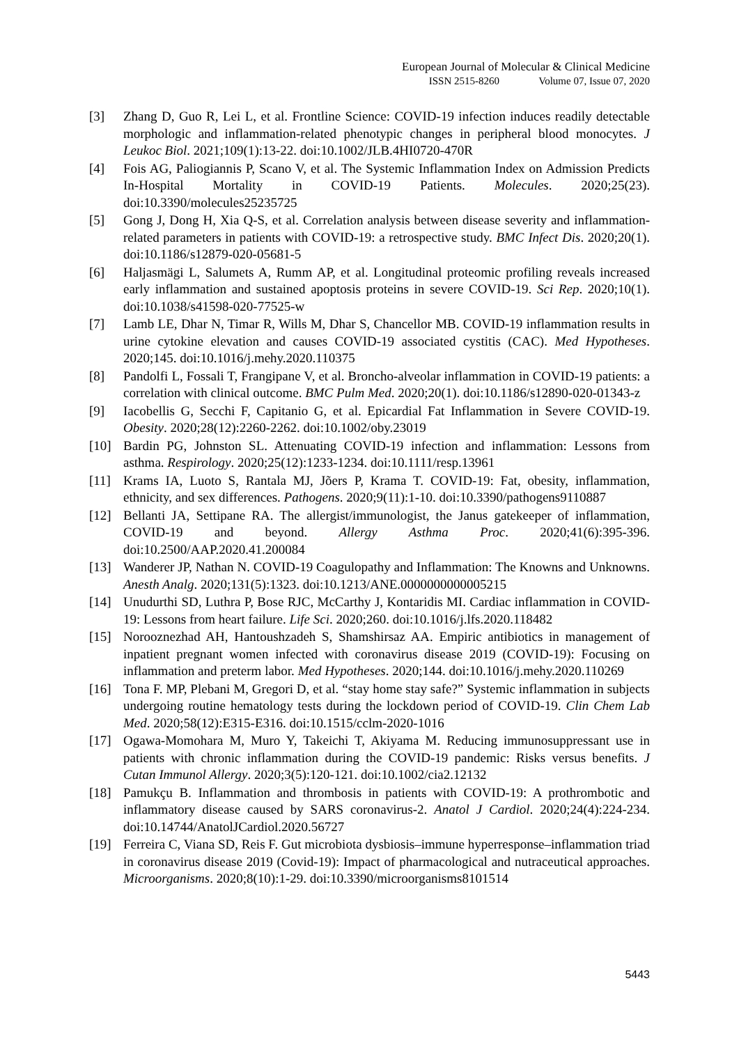European Journal of Molecular & Clinical Medicine
ISSN 2515-8260 Volume 07, Issue 07, 2020
[3] Zhang D, Guo R, Lei L, et al. Frontline Science: COVID-19 infection induces readily detectable morphologic and inflammation-related phenotypic changes in peripheral blood monocytes. J Leukoc Biol. 2021;109(1):13-22. doi:10.1002/JLB.4HI0720-470R
[4] Fois AG, Paliogiannis P, Scano V, et al. The Systemic Inflammation Index on Admission Predicts In-Hospital Mortality in COVID-19 Patients. Molecules. 2020;25(23). doi:10.3390/molecules25235725
[5] Gong J, Dong H, Xia Q-S, et al. Correlation analysis between disease severity and inflammation-related parameters in patients with COVID-19: a retrospective study. BMC Infect Dis. 2020;20(1). doi:10.1186/s12879-020-05681-5
[6] Haljasmägi L, Salumets A, Rumm AP, et al. Longitudinal proteomic profiling reveals increased early inflammation and sustained apoptosis proteins in severe COVID-19. Sci Rep. 2020;10(1). doi:10.1038/s41598-020-77525-w
[7] Lamb LE, Dhar N, Timar R, Wills M, Dhar S, Chancellor MB. COVID-19 inflammation results in urine cytokine elevation and causes COVID-19 associated cystitis (CAC). Med Hypotheses. 2020;145. doi:10.1016/j.mehy.2020.110375
[8] Pandolfi L, Fossali T, Frangipane V, et al. Broncho-alveolar inflammation in COVID-19 patients: a correlation with clinical outcome. BMC Pulm Med. 2020;20(1). doi:10.1186/s12890-020-01343-z
[9] Iacobellis G, Secchi F, Capitanio G, et al. Epicardial Fat Inflammation in Severe COVID-19. Obesity. 2020;28(12):2260-2262. doi:10.1002/oby.23019
[10] Bardin PG, Johnston SL. Attenuating COVID-19 infection and inflammation: Lessons from asthma. Respirology. 2020;25(12):1233-1234. doi:10.1111/resp.13961
[11] Krams IA, Luoto S, Rantala MJ, Jõers P, Krama T. COVID-19: Fat, obesity, inflammation, ethnicity, and sex differences. Pathogens. 2020;9(11):1-10. doi:10.3390/pathogens9110887
[12] Bellanti JA, Settipane RA. The allergist/immunologist, the Janus gatekeeper of inflammation, COVID-19 and beyond. Allergy Asthma Proc. 2020;41(6):395-396. doi:10.2500/AAP.2020.41.200084
[13] Wanderer JP, Nathan N. COVID-19 Coagulopathy and Inflammation: The Knowns and Unknowns. Anesth Analg. 2020;131(5):1323. doi:10.1213/ANE.0000000000005215
[14] Unudurthi SD, Luthra P, Bose RJC, McCarthy J, Kontaridis MI. Cardiac inflammation in COVID-19: Lessons from heart failure. Life Sci. 2020;260. doi:10.1016/j.lfs.2020.118482
[15] Norooznezhad AH, Hantoushzadeh S, Shamshirsaz AA. Empiric antibiotics in management of inpatient pregnant women infected with coronavirus disease 2019 (COVID-19): Focusing on inflammation and preterm labor. Med Hypotheses. 2020;144. doi:10.1016/j.mehy.2020.110269
[16] Tona F. MP, Plebani M, Gregori D, et al. “stay home stay safe?” Systemic inflammation in subjects undergoing routine hematology tests during the lockdown period of COVID-19. Clin Chem Lab Med. 2020;58(12):E315-E316. doi:10.1515/cclm-2020-1016
[17] Ogawa-Momohara M, Muro Y, Takeichi T, Akiyama M. Reducing immunosuppressant use in patients with chronic inflammation during the COVID-19 pandemic: Risks versus benefits. J Cutan Immunol Allergy. 2020;3(5):120-121. doi:10.1002/cia2.12132
[18] Pamukçu B. Inflammation and thrombosis in patients with COVID-19: A prothrombotic and inflammatory disease caused by SARS coronavirus-2. Anatol J Cardiol. 2020;24(4):224-234. doi:10.14744/AnatolJCardiol.2020.56727
[19] Ferreira C, Viana SD, Reis F. Gut microbiota dysbiosis–immune hyperresponse–inflammation triad in coronavirus disease 2019 (Covid-19): Impact of pharmacological and nutraceutical approaches. Microorganisms. 2020;8(10):1-29. doi:10.3390/microorganisms8101514
5443